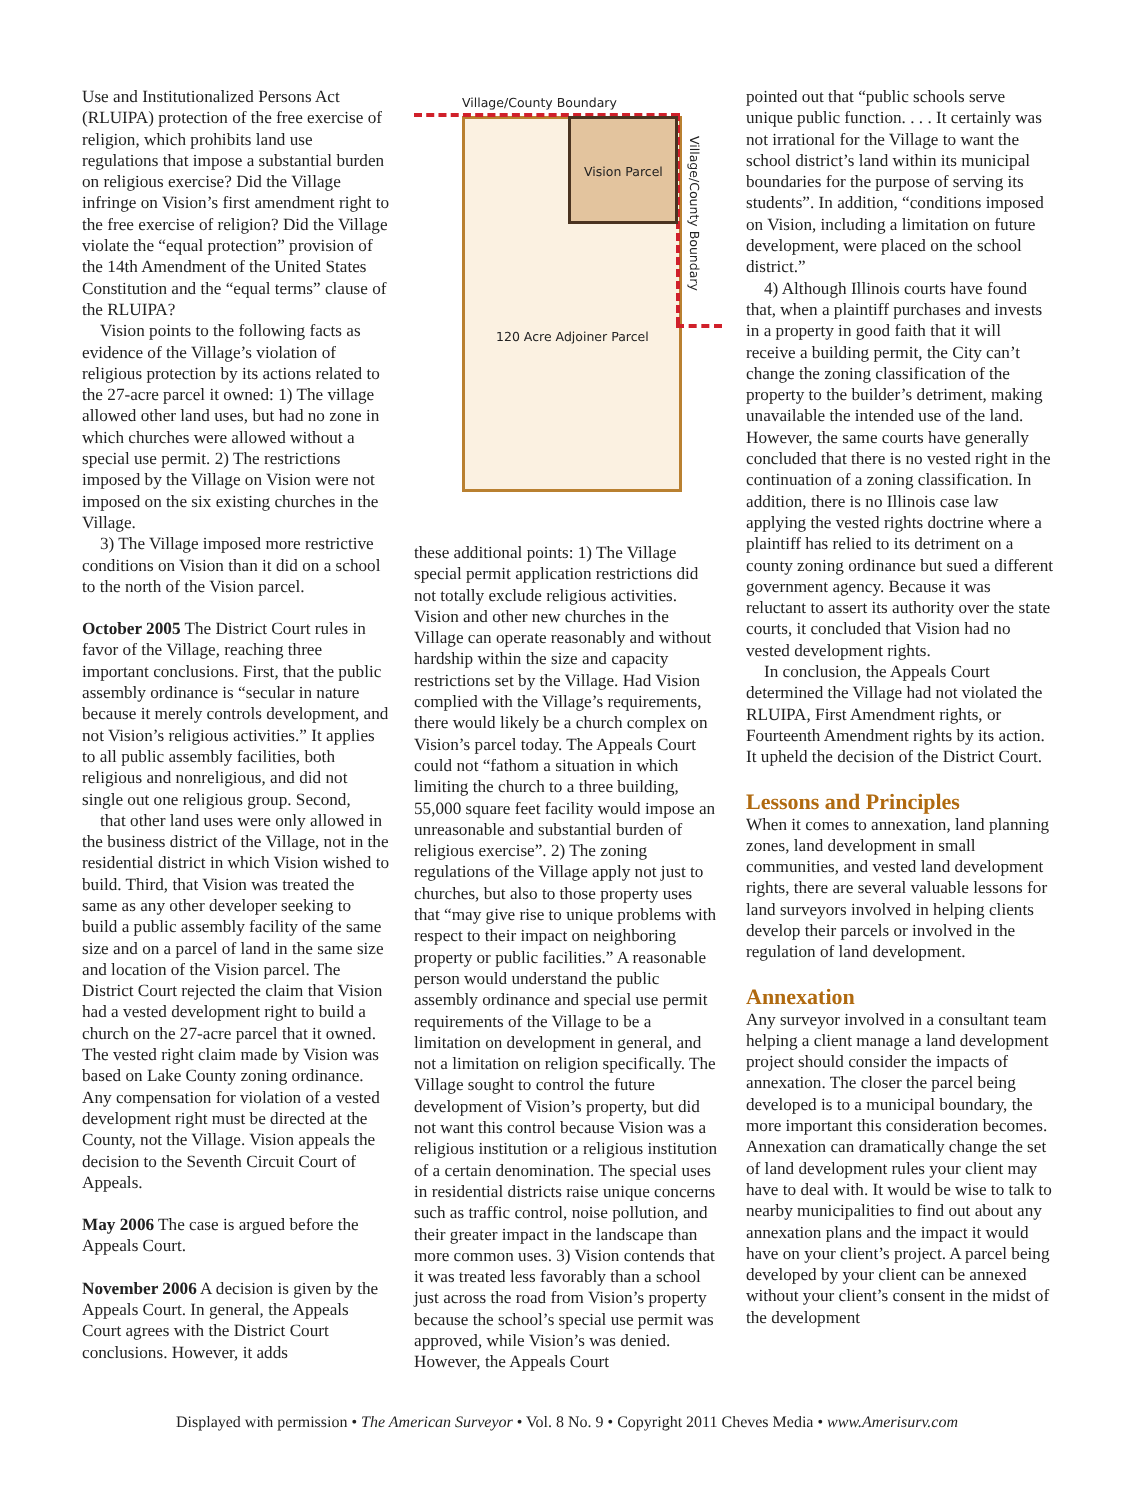Use and Institutionalized Persons Act (RLUIPA) protection of the free exercise of religion, which prohibits land use regulations that impose a substantial burden on religious exercise? Did the Village infringe on Vision’s first amendment right to the free exercise of religion? Did the Village violate the “equal protection” provision of the 14th Amendment of the United States Constitution and the “equal terms” clause of the RLUIPA?
Vision points to the following facts as evidence of the Village’s violation of religious protection by its actions related to the 27-acre parcel it owned: 1) The village allowed other land uses, but had no zone in which churches were allowed without a special use permit. 2) The restrictions imposed by the Village on Vision were not imposed on the six existing churches in the Village.
3) The Village imposed more restrictive conditions on Vision than it did on a school to the north of the Vision parcel.
October 2005 The District Court rules in favor of the Village, reaching three important conclusions. First, that the public assembly ordinance is “secular in nature because it merely controls development, and not Vision’s religious activities.” It applies to all public assembly facilities, both religious and nonreligious, and did not single out one religious group. Second,
that other land uses were only allowed in the business district of the Village, not in the residential district in which Vision wished to build. Third, that Vision was treated the same as any other developer seeking to build a public assembly facility of the same size and on a parcel of land in the same size and location of the Vision parcel. The District Court rejected the claim that Vision had a vested development right to build a church on the 27-acre parcel that it owned. The vested right claim made by Vision was based on Lake County zoning ordinance. Any compensation for violation of a vested development right must be directed at the County, not the Village. Vision appeals the decision to the Seventh Circuit Court of Appeals.
May 2006 The case is argued before the Appeals Court.
November 2006 A decision is given by the Appeals Court. In general, the Appeals Court agrees with the District Court conclusions. However, it adds
Village/County Boundary
Vision Parcel
120 Acre Adjoiner Parcel
Village/County Boundary
these additional points: 1) The Village special permit application restrictions did not totally exclude religious activities. Vision and other new churches in the Village can operate reasonably and without hardship within the size and capacity restrictions set by the Village. Had Vision complied with the Village’s requirements, there would likely be a church complex on Vision’s parcel today. The Appeals Court could not “fathom a situation in which limiting the church to a three building, 55,000 square feet facility would impose an unreasonable and substantial burden of religious exercise”. 2) The zoning regulations of the Village apply not just to churches, but also to those property uses that “may give rise to unique problems with respect to their impact on neighboring property or public facilities.” A reasonable person would understand the public assembly ordinance and special use permit requirements of the Village to be a limitation on development in general, and not a limitation on religion specifically. The Village sought to control the future development of Vision’s property, but did not want this control because Vision was a religious institution or a religious institution of a certain denomination. The special uses in residential districts raise unique concerns such as traffic control, noise pollution, and their greater impact in the landscape than more common uses. 3) Vision contends that it was treated less favorably than a school just across the road from Vision’s property because the school’s special use permit was approved, while Vision’s was denied. However, the Appeals Court
pointed out that “public schools serve unique public function. . . . It certainly was not irrational for the Village to want the school district’s land within its municipal boundaries for the purpose of serving its students”. In addition, “conditions imposed on Vision, including a limitation on future development, were placed on the school district.”
4) Although Illinois courts have found that, when a plaintiff purchases and invests in a property in good faith that it will receive a building permit, the City can’t change the zoning classification of the property to the builder’s detriment, making unavailable the intended use of the land. However, the same courts have generally concluded that there is no vested right in the continuation of a zoning classification. In addition, there is no Illinois case law applying the vested rights doctrine where a plaintiff has relied to its detriment on a county zoning ordinance but sued a different government agency. Because it was reluctant to assert its authority over the state courts, it concluded that Vision had no vested development rights.
In conclusion, the Appeals Court determined the Village had not violated the RLUIPA, First Amendment rights, or Fourteenth Amendment rights by its action. It upheld the decision of the District Court.
Lessons and Principles
When it comes to annexation, land planning zones, land development in small communities, and vested land development rights, there are several valuable lessons for land surveyors involved in helping clients develop their parcels or involved in the regulation of land development.
Annexation
Any surveyor involved in a consultant team helping a client manage a land development project should consider the impacts of annexation. The closer the parcel being developed is to a municipal boundary, the more important this consideration becomes. Annexation can dramatically change the set of land development rules your client may have to deal with. It would be wise to talk to nearby municipalities to find out about any annexation plans and the impact it would have on your client’s project. A parcel being developed by your client can be annexed without your client’s consent in the midst of the development
Displayed with permission • The American Surveyor • Vol. 8 No. 9 • Copyright 2011 Cheves Media • www.Amerisurv.com